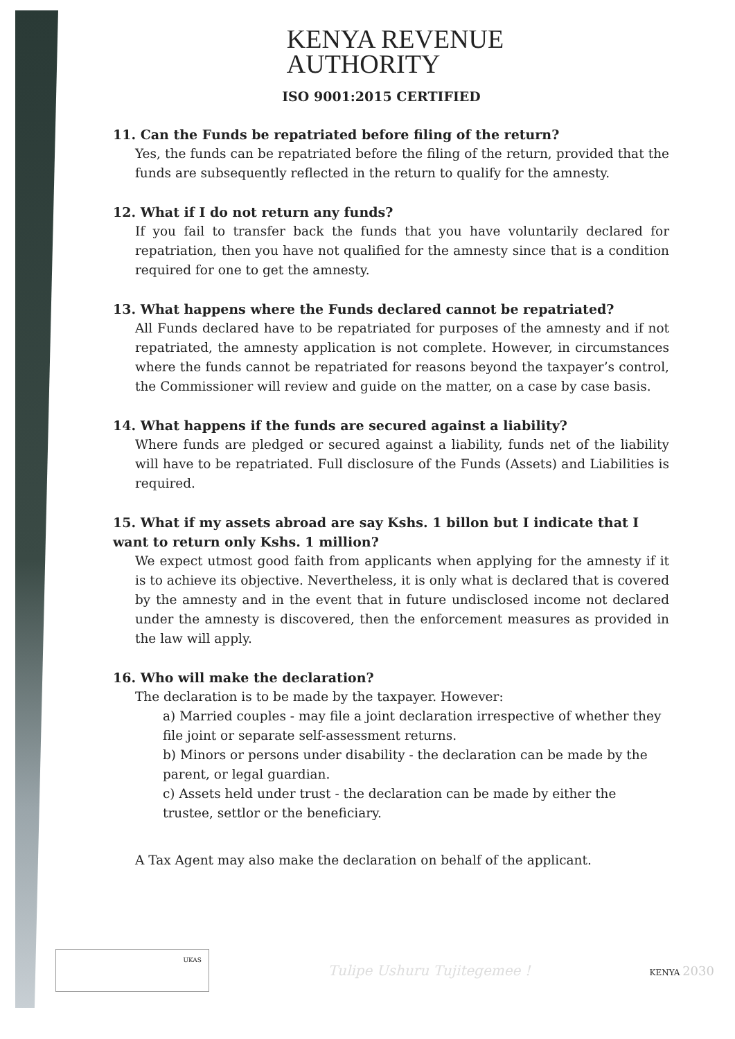KENYA REVENUE
AUTHORITY
ISO 9001:2015 CERTIFIED
11. Can the Funds be repatriated before filing of the return?
Yes, the funds can be repatriated before the filing of the return, provided that the funds are subsequently reflected in the return to qualify for the amnesty.
12. What if I do not return any funds?
If you fail to transfer back the funds that you have voluntarily declared for repatriation, then you have not qualified for the amnesty since that is a condition required for one to get the amnesty.
13. What happens where the Funds declared cannot be repatriated?
All Funds declared have to be repatriated for purposes of the amnesty and if not repatriated, the amnesty application is not complete. However, in circumstances where the funds cannot be repatriated for reasons beyond the taxpayer’s control, the Commissioner will review and guide on the matter, on a case by case basis.
14. What happens if the funds are secured against a liability?
Where funds are pledged or secured against a liability, funds net of the liability will have to be repatriated. Full disclosure of the Funds (Assets) and Liabilities is required.
15. What if my assets abroad are say Kshs. 1 billon but I indicate that I want to return only Kshs. 1 million?
We expect utmost good faith from applicants when applying for the amnesty if it is to achieve its objective. Nevertheless, it is only what is declared that is covered by the amnesty and in the event that in future undisclosed income not declared under the amnesty is discovered, then the enforcement measures as provided in the law will apply.
16. Who will make the declaration?
The declaration is to be made by the taxpayer. However:
a) Married couples - may file a joint declaration irrespective of whether they file joint or separate self-assessment returns.
b) Minors or persons under disability - the declaration can be made by the parent, or legal guardian.
c) Assets held under trust - the declaration can be made by either the trustee, settlor or the beneficiary.
A Tax Agent may also make the declaration on behalf of the applicant.
UKAS
Tulipe Ushuru Tujitegemee !
KENYA 2030